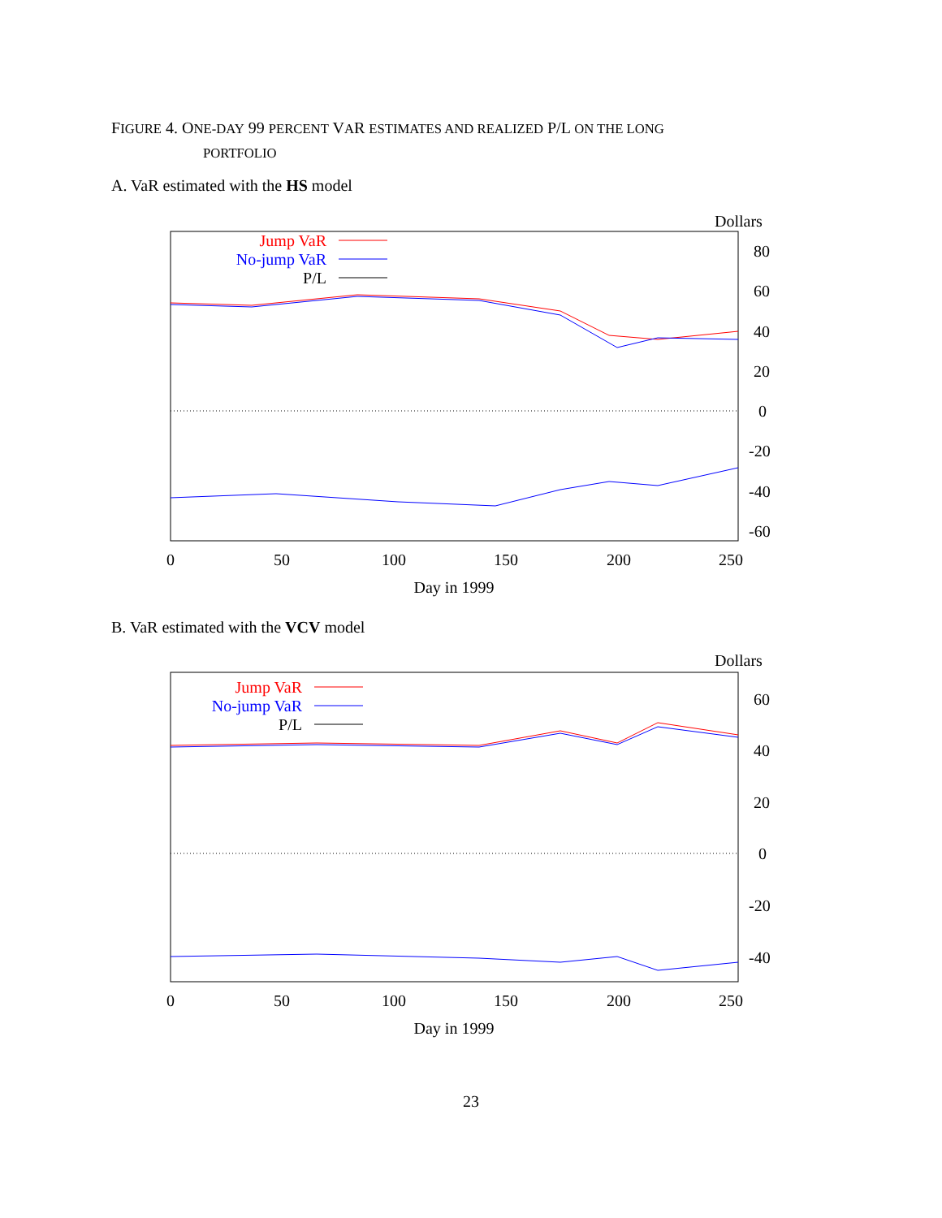FIGURE 4. ONE-DAY 99 PERCENT VAR ESTIMATES AND REALIZED P/L ON THE LONG
PORTFOLIO
A. VaR estimated with the HS model
Dollars
Jump VaR
No-jump VaR
P/L
80
60
40
20
0
-20
-40
-60
0
50
100
150
200
250
Day in 1999
B. VaR estimated with the VCV model
Dollars
Jump VaR
No-jump VaR
P/L
60
40
20
0
-20
-40
0
50
100
150
200
250
Day in 1999
23